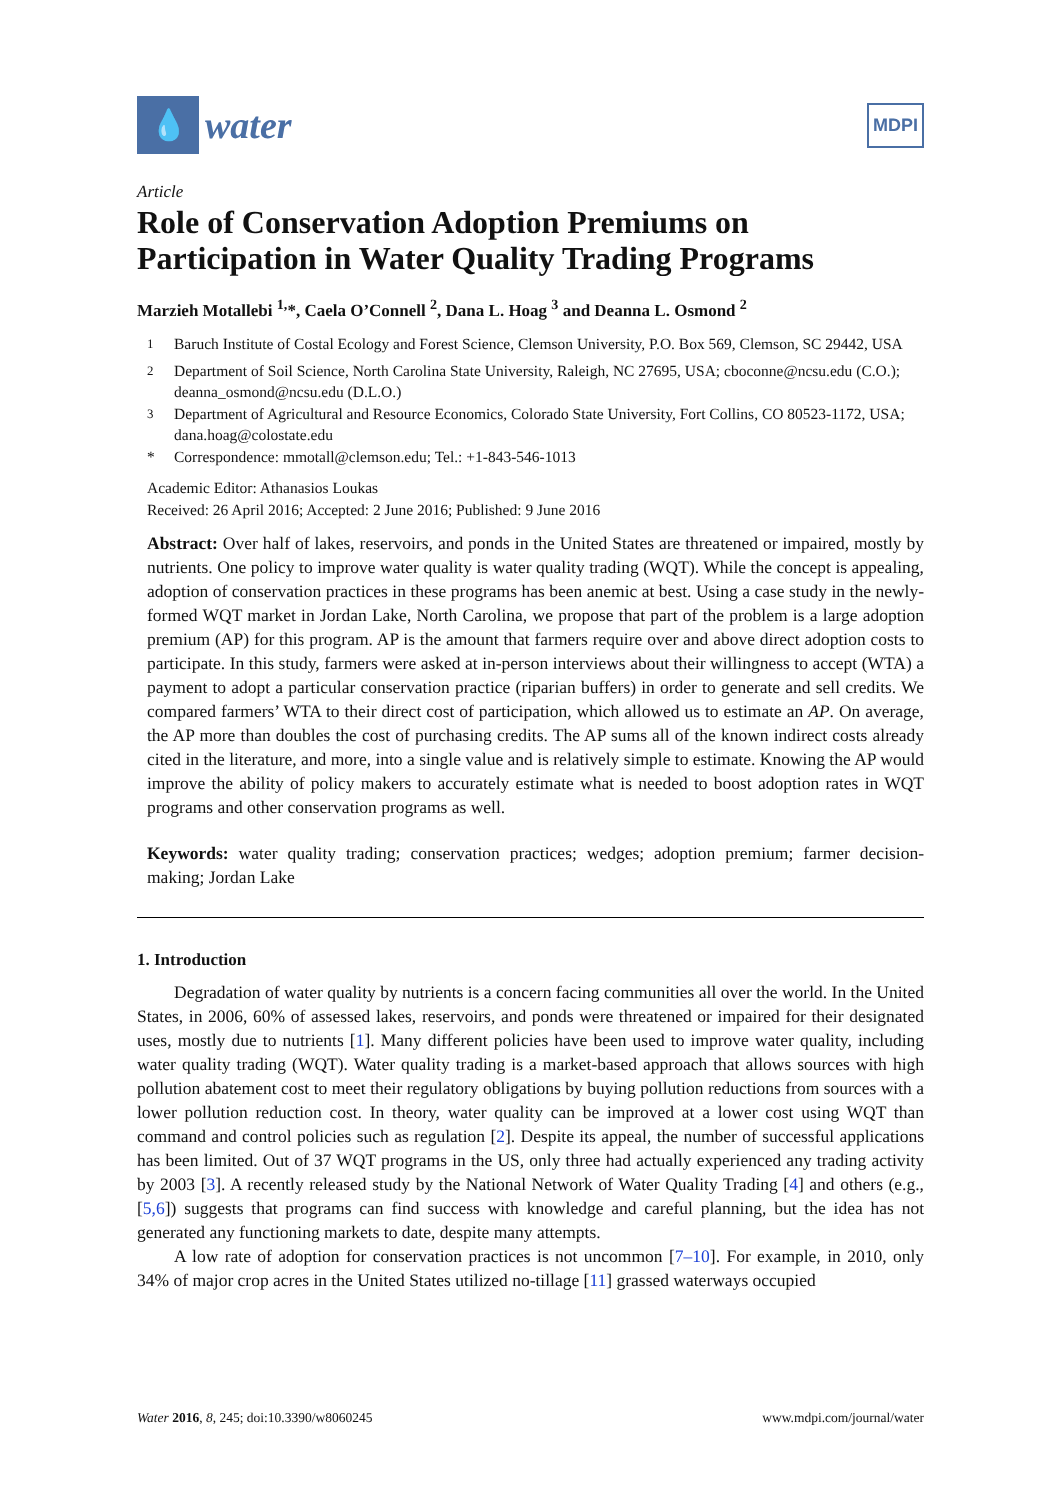💧
water
MDPI
Article
Role of Conservation Adoption Premiums on Participation in Water Quality Trading Programs
Marzieh Motallebi <sup>1,</sup>*, Caela O’Connell <sup>2</sup>, Dana L. Hoag <sup>3</sup> and Deanna L. Osmond <sup>2</sup>
<sup>1</sup> Baruch Institute of Costal Ecology and Forest Science, Clemson University, P.O. Box 569, Clemson, SC 29442, USA
<sup>2</sup> Department of Soil Science, North Carolina State University, Raleigh, NC 27695, USA; cboconne@ncsu.edu (C.O.); deanna_osmond@ncsu.edu (D.L.O.)
<sup>3</sup> Department of Agricultural and Resource Economics, Colorado State University, Fort Collins, CO 80523-1172, USA; dana.hoag@colostate.edu
* Correspondence: mmotall@clemson.edu; Tel.: +1-843-546-1013
Academic Editor: Athanasios Loukas
Received: 26 April 2016; Accepted: 2 June 2016; Published: 9 June 2016
Abstract: Over half of lakes, reservoirs, and ponds in the United States are threatened or impaired, mostly by nutrients. One policy to improve water quality is water quality trading (WQT). While the concept is appealing, adoption of conservation practices in these programs has been anemic at best. Using a case study in the newly-formed WQT market in Jordan Lake, North Carolina, we propose that part of the problem is a large adoption premium (AP) for this program. AP is the amount that farmers require over and above direct adoption costs to participate. In this study, farmers were asked at in-person interviews about their willingness to accept (WTA) a payment to adopt a particular conservation practice (riparian buffers) in order to generate and sell credits. We compared farmers’ WTA to their direct cost of participation, which allowed us to estimate an AP. On average, the AP more than doubles the cost of purchasing credits. The AP sums all of the known indirect costs already cited in the literature, and more, into a single value and is relatively simple to estimate. Knowing the AP would improve the ability of policy makers to accurately estimate what is needed to boost adoption rates in WQT programs and other conservation programs as well.
Keywords: water quality trading; conservation practices; wedges; adoption premium; farmer decision-making; Jordan Lake
1. Introduction
Degradation of water quality by nutrients is a concern facing communities all over the world. In the United States, in 2006, 60% of assessed lakes, reservoirs, and ponds were threatened or impaired for their designated uses, mostly due to nutrients [1]. Many different policies have been used to improve water quality, including water quality trading (WQT). Water quality trading is a market-based approach that allows sources with high pollution abatement cost to meet their regulatory obligations by buying pollution reductions from sources with a lower pollution reduction cost. In theory, water quality can be improved at a lower cost using WQT than command and control policies such as regulation [2]. Despite its appeal, the number of successful applications has been limited. Out of 37 WQT programs in the US, only three had actually experienced any trading activity by 2003 [3]. A recently released study by the National Network of Water Quality Trading [4] and others (e.g., [5,6]) suggests that programs can find success with knowledge and careful planning, but the idea has not generated any functioning markets to date, despite many attempts.
A low rate of adoption for conservation practices is not uncommon [7–10]. For example, in 2010, only 34% of major crop acres in the United States utilized no-tillage [11] grassed waterways occupied
Water 2016, 8, 245; doi:10.3390/w8060245 www.mdpi.com/journal/water